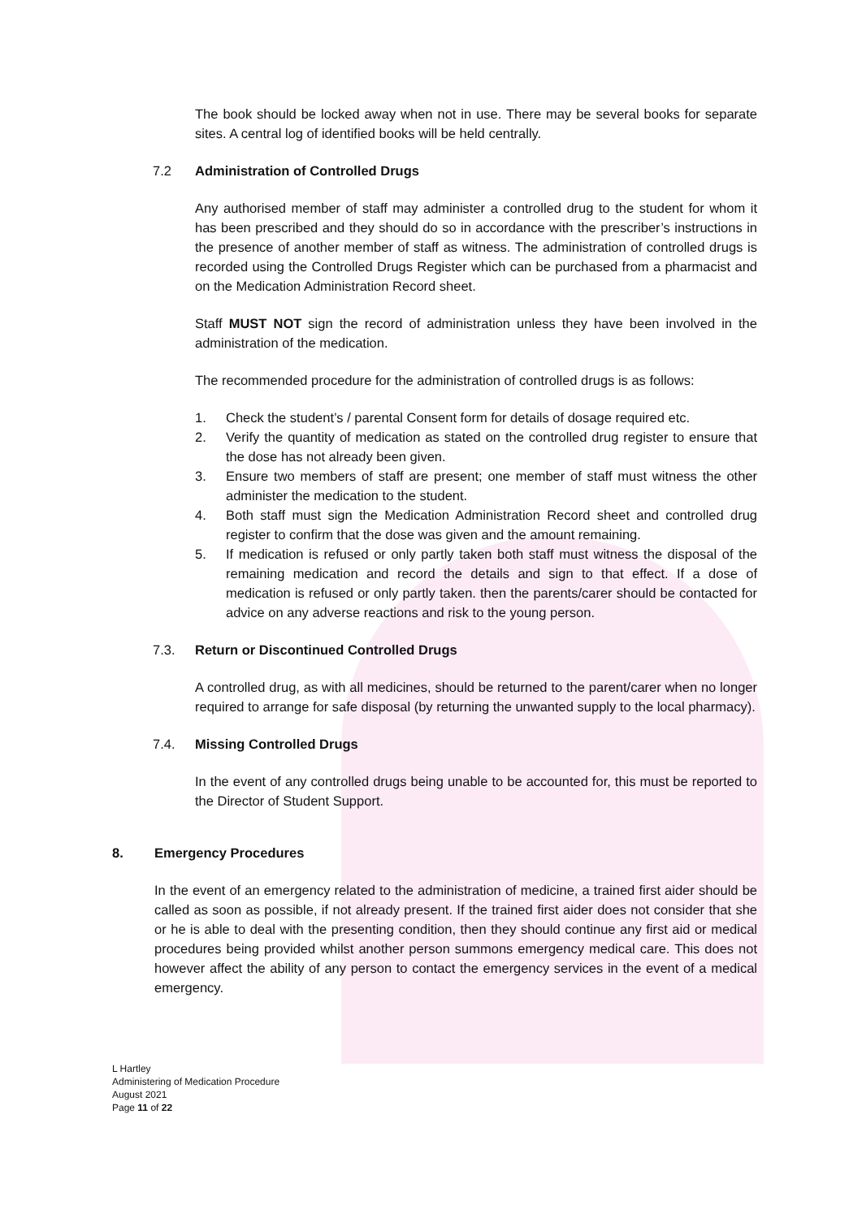The book should be locked away when not in use. There may be several books for separate sites. A central log of identified books will be held centrally.
7.2 Administration of Controlled Drugs
Any authorised member of staff may administer a controlled drug to the student for whom it has been prescribed and they should do so in accordance with the prescriber’s instructions in the presence of another member of staff as witness. The administration of controlled drugs is recorded using the Controlled Drugs Register which can be purchased from a pharmacist and on the Medication Administration Record sheet.
Staff MUST NOT sign the record of administration unless they have been involved in the administration of the medication.
The recommended procedure for the administration of controlled drugs is as follows:
1. Check the student’s / parental Consent form for details of dosage required etc.
2. Verify the quantity of medication as stated on the controlled drug register to ensure that the dose has not already been given.
3. Ensure two members of staff are present; one member of staff must witness the other administer the medication to the student.
4. Both staff must sign the Medication Administration Record sheet and controlled drug register to confirm that the dose was given and the amount remaining.
5. If medication is refused or only partly taken both staff must witness the disposal of the remaining medication and record the details and sign to that effect. If a dose of medication is refused or only partly taken. then the parents/carer should be contacted for advice on any adverse reactions and risk to the young person.
7.3. Return or Discontinued Controlled Drugs
A controlled drug, as with all medicines, should be returned to the parent/carer when no longer required to arrange for safe disposal (by returning the unwanted supply to the local pharmacy).
7.4. Missing Controlled Drugs
In the event of any controlled drugs being unable to be accounted for, this must be reported to the Director of Student Support.
8. Emergency Procedures
In the event of an emergency related to the administration of medicine, a trained first aider should be called as soon as possible, if not already present. If the trained first aider does not consider that she or he is able to deal with the presenting condition, then they should continue any first aid or medical procedures being provided whilst another person summons emergency medical care. This does not however affect the ability of any person to contact the emergency services in the event of a medical emergency.
L Hartley
Administering of Medication Procedure
August 2021
Page 11 of 22